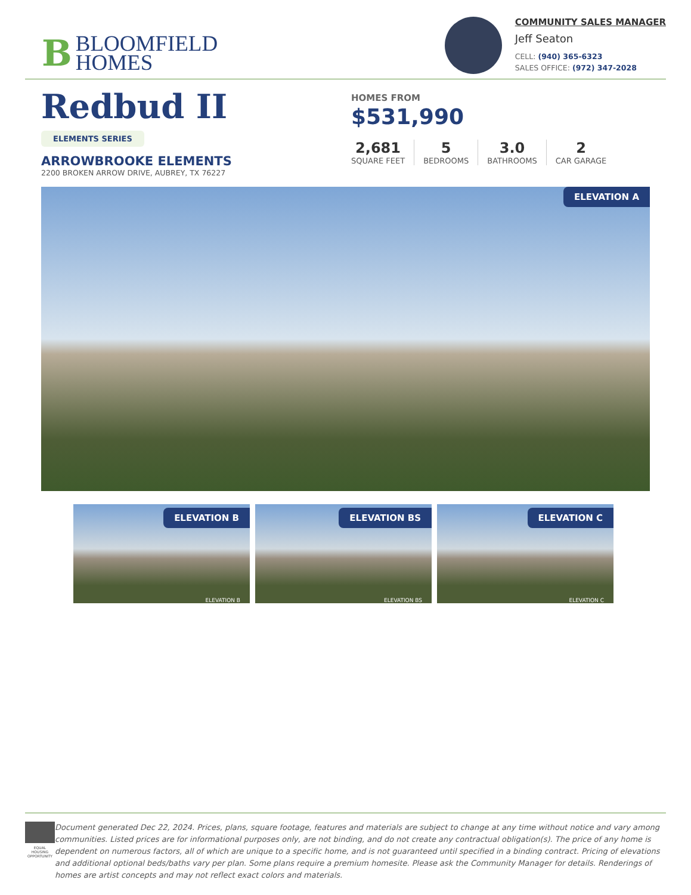B
BLOOMFIELD
HOMES
COMMUNITY SALES MANAGER
Jeff Seaton
CELL: (940) 365-6323
SALES OFFICE: (972) 347-2028
Redbud II
ELEMENTS SERIES
ARROWBROOKE ELEMENTS
2200 BROKEN ARROW DRIVE, AUBREY, TX 76227
HOMES FROM
$531,990
2,681
SQUARE FEET
5
BEDROOMS
3.0
BATHROOMS
2
CAR GARAGE
ELEVATION A
ELEVATION B
ELEVATION B
ELEVATION BS
ELEVATION BS
ELEVATION C
ELEVATION C
EQUAL HOUSING OPPORTUNITY
Document generated Dec 22, 2024. Prices, plans, square footage, features and materials are subject to change at any time without notice and vary among communities. Listed prices are for informational purposes only, are not binding, and do not create any contractual obligation(s). The price of any home is dependent on numerous factors, all of which are unique to a specific home, and is not guaranteed until specified in a binding contract. Pricing of elevations and additional optional beds/baths vary per plan. Some plans require a premium homesite. Please ask the Community Manager for details. Renderings of homes are artist concepts and may not reflect exact colors and materials.